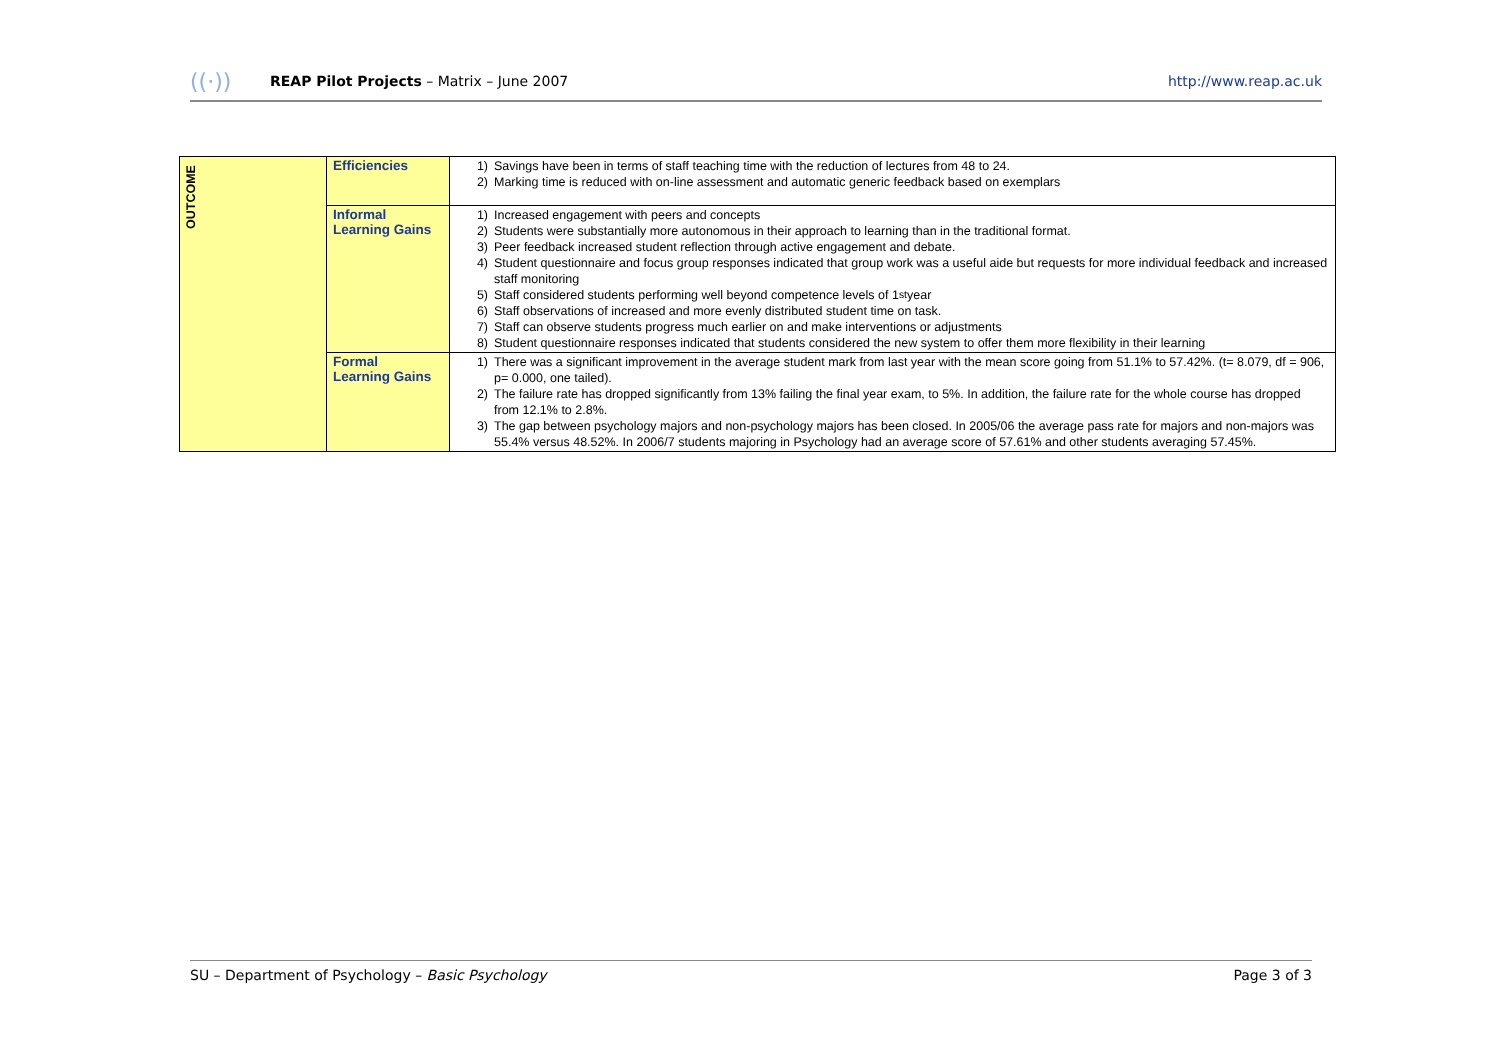((·)) REAP Pilot Projects – Matrix – June 2007 http://www.reap.ac.uk
| OUTCOME | Efficiencies | 1) Savings have been in terms of staff teaching time with the reduction of lectures from 48 to 24. 2) Marking time is reduced with on-line assessment and automatic generic feedback based on exemplars |
| | Informal Learning Gains | 1) Increased engagement with peers and concepts 2) Students were substantially more autonomous in their approach to learning than in the traditional format. 3) Peer feedback increased student reflection through active engagement and debate. 4) Student questionnaire and focus group responses indicated that group work was a useful aide but requests for more individual feedback and increased staff monitoring 5) Staff considered students performing well beyond competence levels of 1<sup>st</sup> year 6) Staff observations of increased and more evenly distributed student time on task. 7) Staff can observe students progress much earlier on and make interventions or adjustments 8) Student questionnaire responses indicated that students considered the new system to offer them more flexibility in their learning |
| | Formal Learning Gains | 1) There was a significant improvement in the average student mark from last year with the mean score going from 51.1% to 57.42%. (t= 8.079, df = 906, p= 0.000, one tailed). 2) The failure rate has dropped significantly from 13% failing the final year exam, to 5%. In addition, the failure rate for the whole course has dropped from 12.1% to 2.8%. 3) The gap between psychology majors and non-psychology majors has been closed. In 2005/06 the average pass rate for majors and non-majors was 55.4% versus 48.52%. In 2006/7 students majoring in Psychology had an average score of 57.61% and other students averaging 57.45%. |
SU – Department of Psychology – Basic Psychology Page 3 of 3